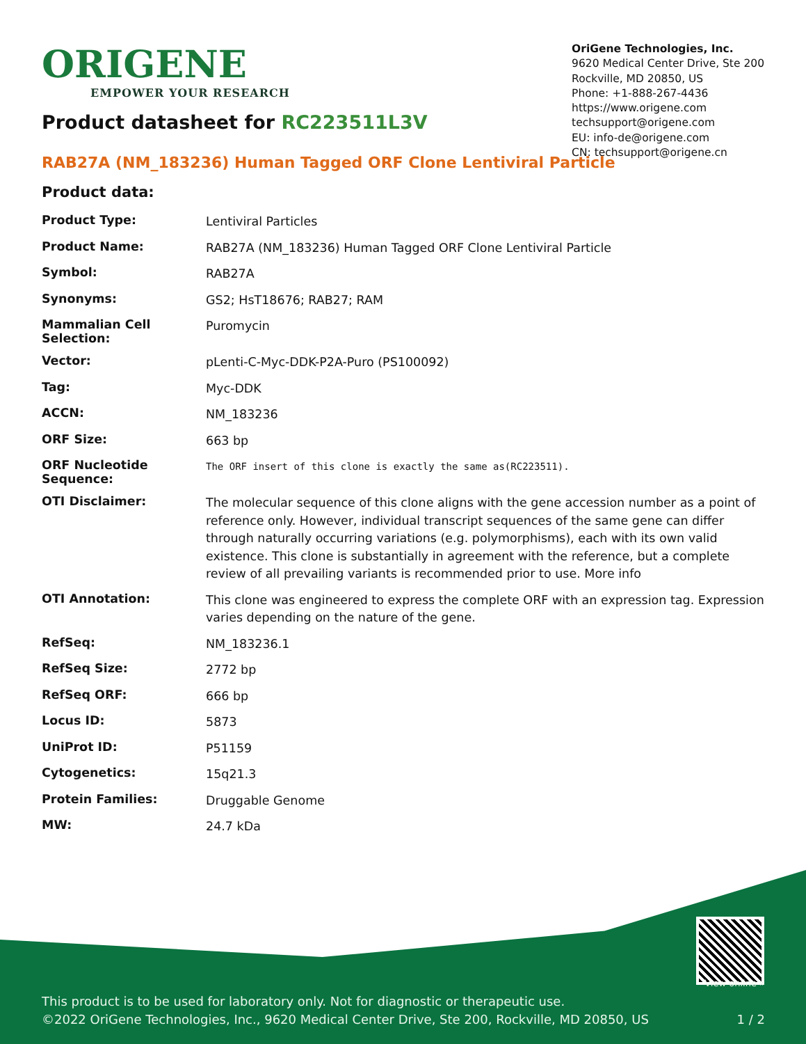ORIGENE
EMPOWER YOUR RESEARCH
OriGene Technologies, Inc.
9620 Medical Center Drive, Ste 200
Rockville, MD 20850, US
Phone: +1-888-267-4436
https://www.origene.com
techsupport@origene.com
EU: info-de@origene.com
CN: techsupport@origene.cn
Product datasheet for RC223511L3V
RAB27A (NM_183236) Human Tagged ORF Clone Lentiviral Particle
Product data:
| Product Type: | Lentiviral Particles |
| Product Name: | RAB27A (NM_183236) Human Tagged ORF Clone Lentiviral Particle |
| Symbol: | RAB27A |
| Synonyms: | GS2; HsT18676; RAB27; RAM |
| Mammalian Cell Selection: | Puromycin |
| Vector: | pLenti-C-Myc-DDK-P2A-Puro (PS100092) |
| Tag: | Myc-DDK |
| ACCN: | NM_183236 |
| ORF Size: | 663 bp |
| ORF Nucleotide Sequence: | The ORF insert of this clone is exactly the same as(RC223511). |
| OTI Disclaimer: | The molecular sequence of this clone aligns with the gene accession number as a point of reference only. However, individual transcript sequences of the same gene can differ through naturally occurring variations (e.g. polymorphisms), each with its own valid existence. This clone is substantially in agreement with the reference, but a complete review of all prevailing variants is recommended prior to use. More info |
| OTI Annotation: | This clone was engineered to express the complete ORF with an expression tag. Expression varies depending on the nature of the gene. |
| RefSeq: | NM_183236.1 |
| RefSeq Size: | 2772 bp |
| RefSeq ORF: | 666 bp |
| Locus ID: | 5873 |
| UniProt ID: | P51159 |
| Cytogenetics: | 15q21.3 |
| Protein Families: | Druggable Genome |
| MW: | 24.7 kDa |
View online »
This product is to be used for laboratory only. Not for diagnostic or therapeutic use.
©2022 OriGene Technologies, Inc., 9620 Medical Center Drive, Ste 200, Rockville, MD 20850, US 1 / 2